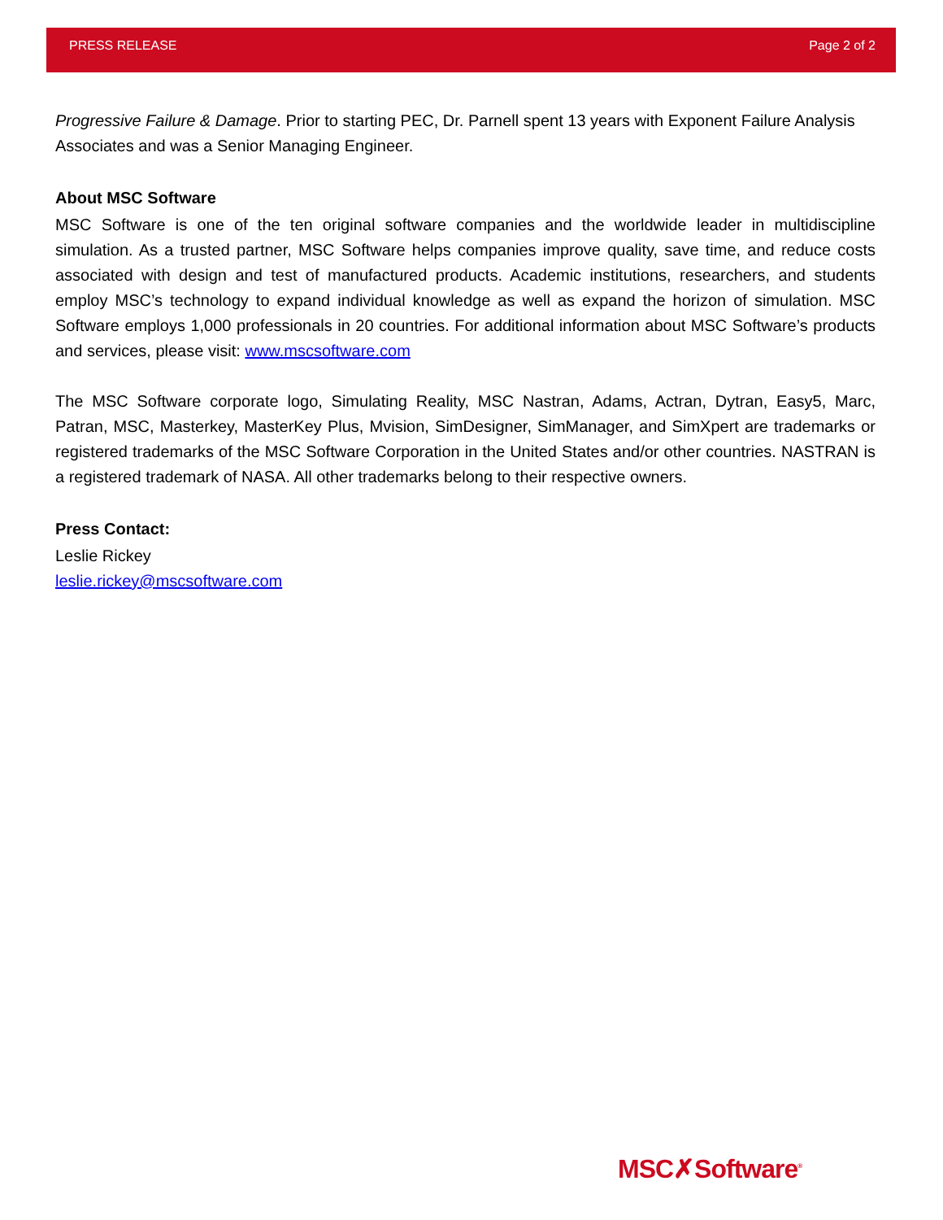PRESS RELEASE Page 2 of 2
Progressive Failure & Damage. Prior to starting PEC, Dr. Parnell spent 13 years with Exponent Failure Analysis Associates and was a Senior Managing Engineer.
About MSC Software
MSC Software is one of the ten original software companies and the worldwide leader in multidiscipline simulation. As a trusted partner, MSC Software helps companies improve quality, save time, and reduce costs associated with design and test of manufactured products. Academic institutions, researchers, and students employ MSC’s technology to expand individual knowledge as well as expand the horizon of simulation. MSC Software employs 1,000 professionals in 20 countries. For additional information about MSC Software’s products and services, please visit: www.mscsoftware.com
The MSC Software corporate logo, Simulating Reality, MSC Nastran, Adams, Actran, Dytran, Easy5, Marc, Patran, MSC, Masterkey, MasterKey Plus, Mvision, SimDesigner, SimManager, and SimXpert are trademarks or registered trademarks of the MSC Software Corporation in the United States and/or other countries. NASTRAN is a registered trademark of NASA. All other trademarks belong to their respective owners.
Press Contact:
Leslie Rickey
leslie.rickey@mscsoftware.com
MSC✗Software<sup>®</sup>